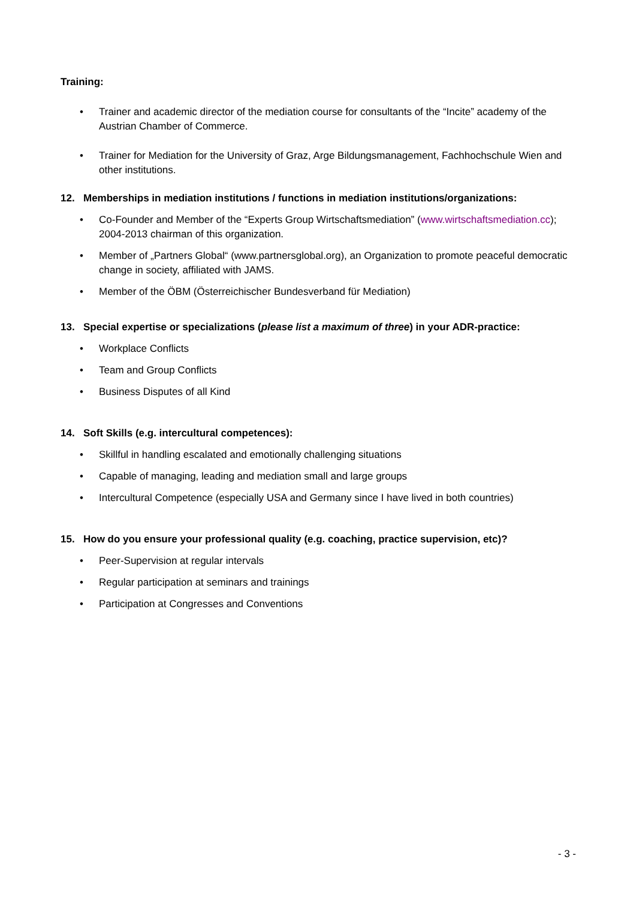Training:
• Trainer and academic director of the mediation course for consultants of the “Incite” academy of the Austrian Chamber of Commerce.
• Trainer for Mediation for the University of Graz, Arge Bildungsmanagement, Fachhochschule Wien and other institutions.
12. Memberships in mediation institutions / functions in mediation institutions/organizations:
• Co-Founder and Member of the “Experts Group Wirtschaftsmediation” (www.wirtschaftsmediation.cc); 2004-2013 chairman of this organization.
• Member of „Partners Global“ (www.partnersglobal.org), an Organization to promote peaceful democratic change in society, affiliated with JAMS.
• Member of the ÖBM (Österreichischer Bundesverband für Mediation)
13. Special expertise or specializations (please list a maximum of three) in your ADR-practice:
• Workplace Conflicts
• Team and Group Conflicts
• Business Disputes of all Kind
14. Soft Skills (e.g. intercultural competences):
• Skillful in handling escalated and emotionally challenging situations
• Capable of managing, leading and mediation small and large groups
• Intercultural Competence (especially USA and Germany since I have lived in both countries)
15. How do you ensure your professional quality (e.g. coaching, practice supervision, etc)?
• Peer-Supervision at regular intervals
• Regular participation at seminars and trainings
• Participation at Congresses and Conventions
- 3 -